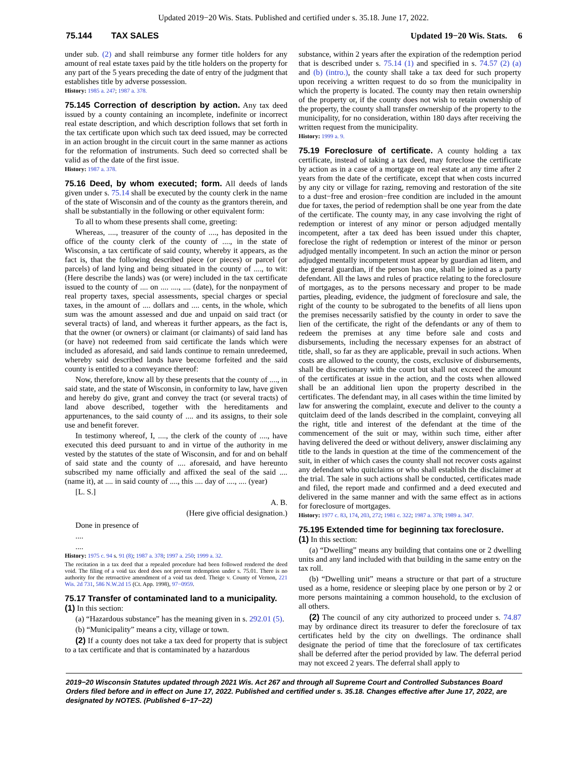Updated 2019−20 Wis. Stats. Published and certified under s. 35.18. June 17, 2022.
75.144 TAX SALES Updated 19−20 Wis. Stats. 6
under sub. (2) and shall reimburse any former title holders for any amount of real estate taxes paid by the title holders on the property for any part of the 5 years preceding the date of entry of the judgment that establishes title by adverse possession.
History: 1985 a. 247; 1987 a. 378.
75.145 Correction of description by action. Any tax deed issued by a county containing an incomplete, indefinite or incorrect real estate description, and which description follows that set forth in the tax certificate upon which such tax deed issued, may be corrected in an action brought in the circuit court in the same manner as actions for the reformation of instruments. Such deed so corrected shall be valid as of the date of the first issue.
History: 1987 a. 378.
75.16 Deed, by whom executed; form. All deeds of lands given under s. 75.14 shall be executed by the county clerk in the name of the state of Wisconsin and of the county as the grantors therein, and shall be substantially in the following or other equivalent form:
To all to whom these presents shall come, greeting:
Whereas, ...., treasurer of the county of ...., has deposited in the office of the county clerk of the county of ...., in the state of Wisconsin, a tax certificate of said county, whereby it appears, as the fact is, that the following described piece (or pieces) or parcel (or parcels) of land lying and being situated in the county of ...., to wit: (Here describe the lands) was (or were) included in the tax certificate issued to the county of .... on .... ...., .... (date), for the nonpayment of real property taxes, special assessments, special charges or special taxes, in the amount of .... dollars and .... cents, in the whole, which sum was the amount assessed and due and unpaid on said tract (or several tracts) of land, and whereas it further appears, as the fact is, that the owner (or owners) or claimant (or claimants) of said land has (or have) not redeemed from said certificate the lands which were included as aforesaid, and said lands continue to remain unredeemed, whereby said described lands have become forfeited and the said county is entitled to a conveyance thereof:
Now, therefore, know all by these presents that the county of ...., in said state, and the state of Wisconsin, in conformity to law, have given and hereby do give, grant and convey the tract (or several tracts) of land above described, together with the hereditaments and appurtenances, to the said county of .... and its assigns, to their sole use and benefit forever.
In testimony whereof, I, ...., the clerk of the county of ...., have executed this deed pursuant to and in virtue of the authority in me vested by the statutes of the state of Wisconsin, and for and on behalf of said state and the county of .... aforesaid, and have hereunto subscribed my name officially and affixed the seal of the said .... (name it), at .... in said county of ...., this .... day of ...., .... (year)
[L. S.]
A. B.
(Here give official designation.)
Done in presence of
....
....
History: 1975 c. 94 s. 91 (8); 1987 a. 378; 1997 a. 250; 1999 a. 32.
The recitation in a tax deed that a repealed procedure had been followed rendered the deed void. The filing of a void tax deed does not prevent redemption under s. 75.01. There is no authority for the retroactive amendment of a void tax deed. Theige v. County of Vernon, 221 Wis. 2d 731, 586 N.W.2d 15 (Ct. App. 1998), 97−0959.
75.17 Transfer of contaminated land to a municipality.
(1) In this section:
(a) “Hazardous substance” has the meaning given in s. 292.01 (5).
(b) “Municipality” means a city, village or town.
(2) If a county does not take a tax deed for property that is subject to a tax certificate and that is contaminated by a hazardous
substance, within 2 years after the expiration of the redemption period that is described under s. 75.14 (1) and specified in s. 74.57 (2) (a) and (b) (intro.), the county shall take a tax deed for such property upon receiving a written request to do so from the municipality in which the property is located. The county may then retain ownership of the property or, if the county does not wish to retain ownership of the property, the county shall transfer ownership of the property to the municipality, for no consideration, within 180 days after receiving the written request from the municipality.
History: 1999 a. 9.
75.19 Foreclosure of certificate. A county holding a tax certificate, instead of taking a tax deed, may foreclose the certificate by action as in a case of a mortgage on real estate at any time after 2 years from the date of the certificate, except that when costs incurred by any city or village for razing, removing and restoration of the site to a dust−free and erosion−free condition are included in the amount due for taxes, the period of redemption shall be one year from the date of the certificate. The county may, in any case involving the right of redemption or interest of any minor or person adjudged mentally incompetent, after a tax deed has been issued under this chapter, foreclose the right of redemption or interest of the minor or person adjudged mentally incompetent. In such an action the minor or person adjudged mentally incompetent must appear by guardian ad litem, and the general guardian, if the person has one, shall be joined as a party defendant. All the laws and rules of practice relating to the foreclosure of mortgages, as to the persons necessary and proper to be made parties, pleading, evidence, the judgment of foreclosure and sale, the right of the county to be subrogated to the benefits of all liens upon the premises necessarily satisfied by the county in order to save the lien of the certificate, the right of the defendants or any of them to redeem the premises at any time before sale and costs and disbursements, including the necessary expenses for an abstract of title, shall, so far as they are applicable, prevail in such actions. When costs are allowed to the county, the costs, exclusive of disbursements, shall be discretionary with the court but shall not exceed the amount of the certificates at issue in the action, and the costs when allowed shall be an additional lien upon the property described in the certificates. The defendant may, in all cases within the time limited by law for answering the complaint, execute and deliver to the county a quitclaim deed of the lands described in the complaint, conveying all the right, title and interest of the defendant at the time of the commencement of the suit or may, within such time, either after having delivered the deed or without delivery, answer disclaiming any title to the lands in question at the time of the commencement of the suit, in either of which cases the county shall not recover costs against any defendant who quitclaims or who shall establish the disclaimer at the trial. The sale in such actions shall be conducted, certificates made and filed, the report made and confirmed and a deed executed and delivered in the same manner and with the same effect as in actions for foreclosure of mortgages.
History: 1977 c. 83, 174, 203, 272; 1981 c. 322; 1987 a. 378; 1989 a. 347.
75.195 Extended time for beginning tax foreclosure.
(1) In this section:
(a) “Dwelling” means any building that contains one or 2 dwelling units and any land included with that building in the same entry on the tax roll.
(b) “Dwelling unit” means a structure or that part of a structure used as a home, residence or sleeping place by one person or by 2 or more persons maintaining a common household, to the exclusion of all others.
(2) The council of any city authorized to proceed under s. 74.87 may by ordinance direct its treasurer to defer the foreclosure of tax certificates held by the city on dwellings. The ordinance shall designate the period of time that the foreclosure of tax certificates shall be deferred after the period provided by law. The deferral period may not exceed 2 years. The deferral shall apply to
2019−20 Wisconsin Statutes updated through 2021 Wis. Act 267 and through all Supreme Court and Controlled Substances Board Orders filed before and in effect on June 17, 2022. Published and certified under s. 35.18. Changes effective after June 17, 2022, are designated by NOTES. (Published 6−17−22)